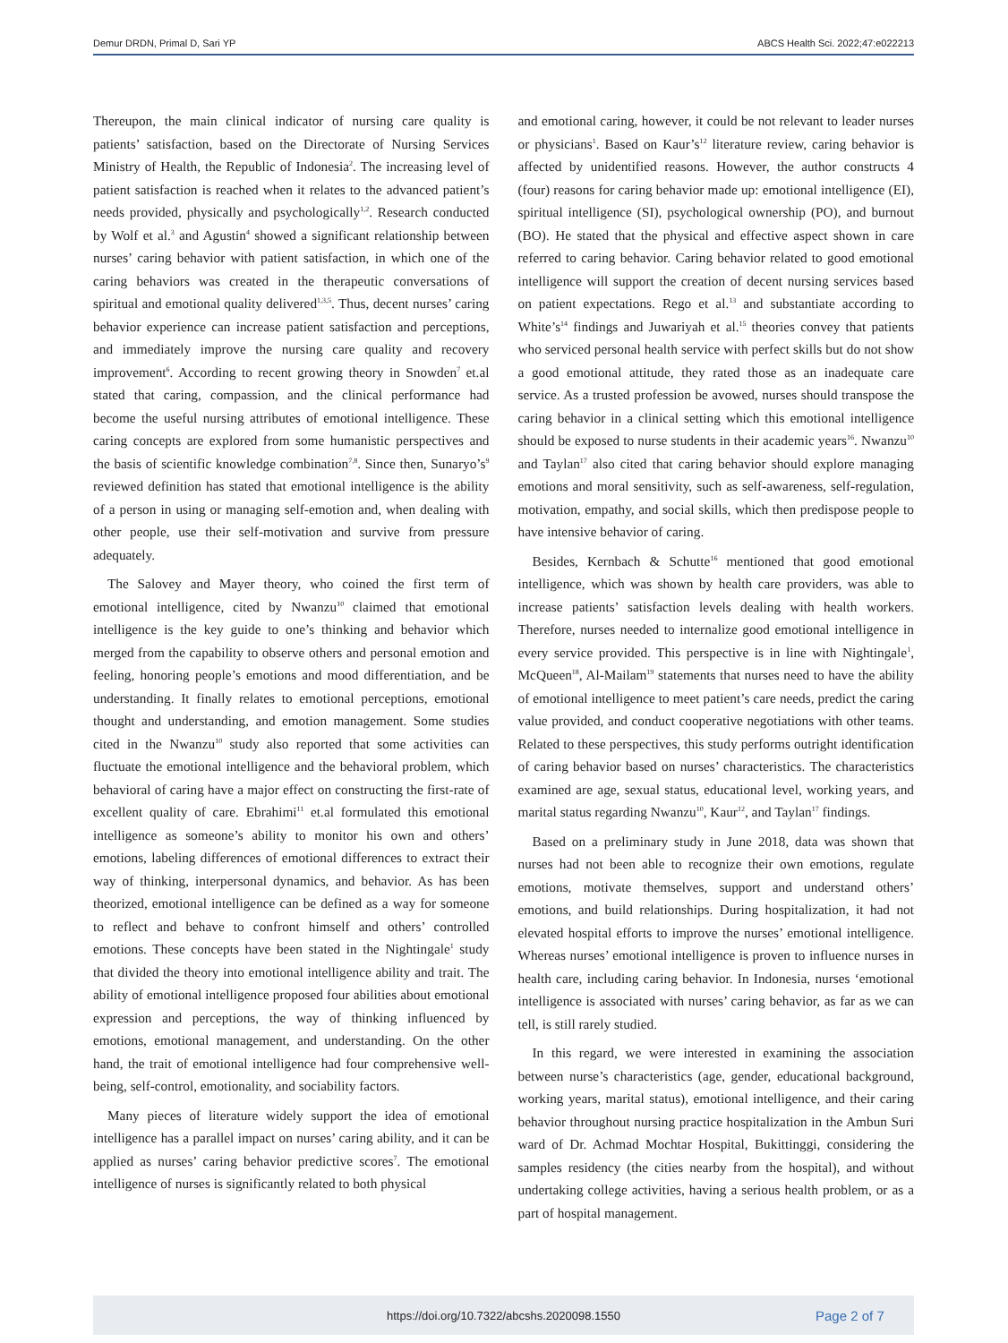Demur DRDN, Primal D, Sari YP ABCS Health Sci. 2022;47:e022213
Thereupon, the main clinical indicator of nursing care quality is patients’ satisfaction, based on the Directorate of Nursing Services Ministry of Health, the Republic of Indonesia<sup>2</sup>. The increasing level of patient satisfaction is reached when it relates to the advanced patient’s needs provided, physically and psychologically<sup>1,2</sup>. Research conducted by Wolf et al.<sup>3</sup> and Agustin<sup>4</sup> showed a significant relationship between nurses’ caring behavior with patient satisfaction, in which one of the caring behaviors was created in the therapeutic conversations of spiritual and emotional quality delivered<sup>1,3,5</sup>. Thus, decent nurses’ caring behavior experience can increase patient satisfaction and perceptions, and immediately improve the nursing care quality and recovery improvement<sup>6</sup>. According to recent growing theory in Snowden<sup>7</sup> et.al stated that caring, compassion, and the clinical performance had become the useful nursing attributes of emotional intelligence. These caring concepts are explored from some humanistic perspectives and the basis of scientific knowledge combination<sup>7,8</sup>. Since then, Sunaryo’s<sup>9</sup> reviewed definition has stated that emotional intelligence is the ability of a person in using or managing self-emotion and, when dealing with other people, use their self-motivation and survive from pressure adequately.
The Salovey and Mayer theory, who coined the first term of emotional intelligence, cited by Nwanzu<sup>10</sup> claimed that emotional intelligence is the key guide to one’s thinking and behavior which merged from the capability to observe others and personal emotion and feeling, honoring people’s emotions and mood differentiation, and be understanding. It finally relates to emotional perceptions, emotional thought and understanding, and emotion management. Some studies cited in the Nwanzu<sup>10</sup> study also reported that some activities can fluctuate the emotional intelligence and the behavioral problem, which behavioral of caring have a major effect on constructing the first-rate of excellent quality of care. Ebrahimi<sup>11</sup> et.al formulated this emotional intelligence as someone’s ability to monitor his own and others’ emotions, labeling differences of emotional differences to extract their way of thinking, interpersonal dynamics, and behavior. As has been theorized, emotional intelligence can be defined as a way for someone to reflect and behave to confront himself and others’ controlled emotions. These concepts have been stated in the Nightingale<sup>1</sup> study that divided the theory into emotional intelligence ability and trait. The ability of emotional intelligence proposed four abilities about emotional expression and perceptions, the way of thinking influenced by emotions, emotional management, and understanding. On the other hand, the trait of emotional intelligence had four comprehensive well-being, self-control, emotionality, and sociability factors.
Many pieces of literature widely support the idea of emotional intelligence has a parallel impact on nurses’ caring ability, and it can be applied as nurses’ caring behavior predictive scores<sup>7</sup>. The emotional intelligence of nurses is significantly related to both physical
and emotional caring, however, it could be not relevant to leader nurses or physicians<sup>1</sup>. Based on Kaur’s<sup>12</sup> literature review, caring behavior is affected by unidentified reasons. However, the author constructs 4 (four) reasons for caring behavior made up: emotional intelligence (EI), spiritual intelligence (SI), psychological ownership (PO), and burnout (BO). He stated that the physical and effective aspect shown in care referred to caring behavior. Caring behavior related to good emotional intelligence will support the creation of decent nursing services based on patient expectations. Rego et al.<sup>13</sup> and substantiate according to White’s<sup>14</sup> findings and Juwariyah et al.<sup>15</sup> theories convey that patients who serviced personal health service with perfect skills but do not show a good emotional attitude, they rated those as an inadequate care service. As a trusted profession be avowed, nurses should transpose the caring behavior in a clinical setting which this emotional intelligence should be exposed to nurse students in their academic years<sup>16</sup>. Nwanzu<sup>10</sup> and Taylan<sup>17</sup> also cited that caring behavior should explore managing emotions and moral sensitivity, such as self-awareness, self-regulation, motivation, empathy, and social skills, which then predispose people to have intensive behavior of caring.
Besides, Kernbach & Schutte<sup>16</sup> mentioned that good emotional intelligence, which was shown by health care providers, was able to increase patients’ satisfaction levels dealing with health workers. Therefore, nurses needed to internalize good emotional intelligence in every service provided. This perspective is in line with Nightingale<sup>1</sup>, McQueen<sup>18</sup>, Al-Mailam<sup>19</sup> statements that nurses need to have the ability of emotional intelligence to meet patient’s care needs, predict the caring value provided, and conduct cooperative negotiations with other teams. Related to these perspectives, this study performs outright identification of caring behavior based on nurses’ characteristics. The characteristics examined are age, sexual status, educational level, working years, and marital status regarding Nwanzu<sup>10</sup>, Kaur<sup>12</sup>, and Taylan<sup>17</sup> findings.
Based on a preliminary study in June 2018, data was shown that nurses had not been able to recognize their own emotions, regulate emotions, motivate themselves, support and understand others’ emotions, and build relationships. During hospitalization, it had not elevated hospital efforts to improve the nurses’ emotional intelligence. Whereas nurses’ emotional intelligence is proven to influence nurses in health care, including caring behavior. In Indonesia, nurses ‘emotional intelligence is associated with nurses’ caring behavior, as far as we can tell, is still rarely studied.
In this regard, we were interested in examining the association between nurse’s characteristics (age, gender, educational background, working years, marital status), emotional intelligence, and their caring behavior throughout nursing practice hospitalization in the Ambun Suri ward of Dr. Achmad Mochtar Hospital, Bukittinggi, considering the samples residency (the cities nearby from the hospital), and without undertaking college activities, having a serious health problem, or as a part of hospital management.
https://doi.org/10.7322/abcshs.2020098.1550 Page 2 of 7